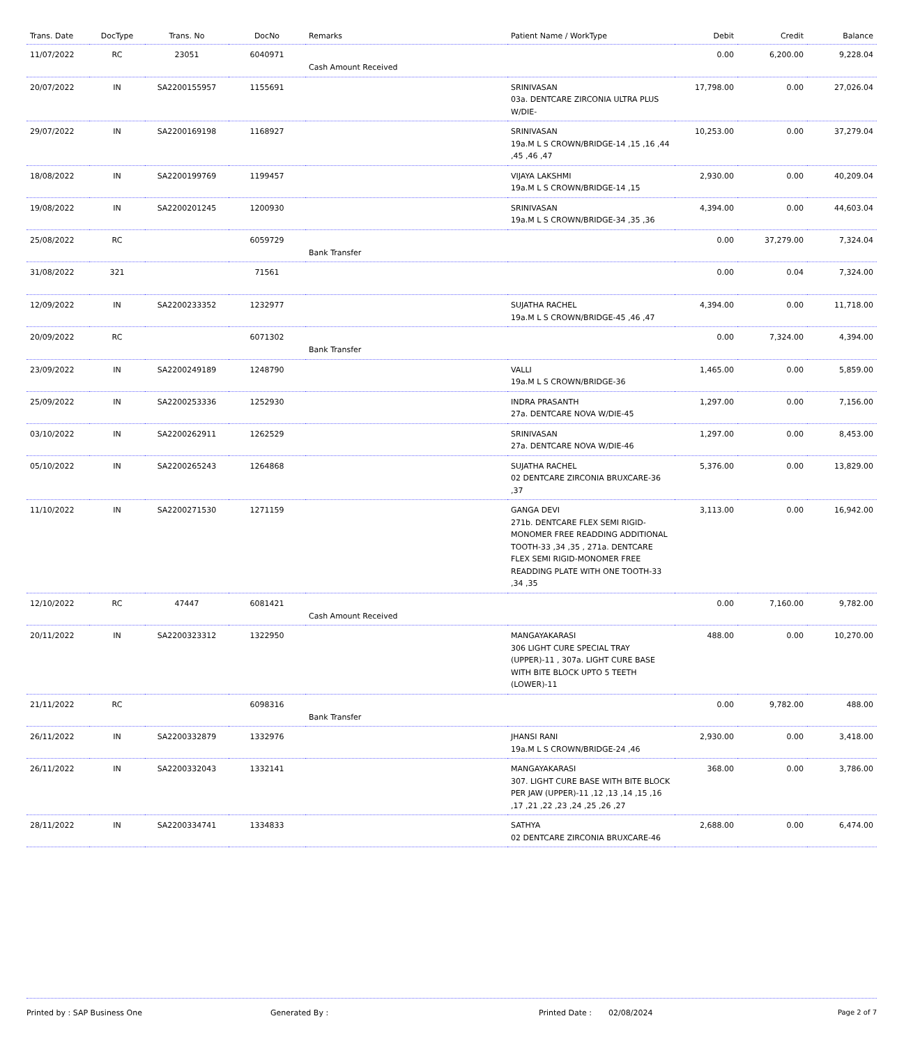| Trans. Date | DocType | Trans. No | DocNo | Remarks | Patient Name / WorkType | Debit | Credit | Balance |
| --- | --- | --- | --- | --- | --- | --- | --- | --- |
| 11/07/2022 | RC | 23051 | 6040971 | Cash Amount Received | | 0.00 | 6,200.00 | 9,228.04 |
| 20/07/2022 | IN | SA2200155957 | 1155691 | | SRINIVASAN 03a. DENTCARE ZIRCONIA ULTRA PLUS W/DIE- | 17,798.00 | 0.00 | 27,026.04 |
| 29/07/2022 | IN | SA2200169198 | 1168927 | | SRINIVASAN 19a.M L S CROWN/BRIDGE-14 ,15 ,16 ,44 ,45 ,46 ,47 | 10,253.00 | 0.00 | 37,279.04 |
| 18/08/2022 | IN | SA2200199769 | 1199457 | | VIJAYA LAKSHMI 19a.M L S CROWN/BRIDGE-14 ,15 | 2,930.00 | 0.00 | 40,209.04 |
| 19/08/2022 | IN | SA2200201245 | 1200930 | | SRINIVASAN 19a.M L S CROWN/BRIDGE-34 ,35 ,36 | 4,394.00 | 0.00 | 44,603.04 |
| 25/08/2022 | RC | | 6059729 | Bank Transfer | | 0.00 | 37,279.00 | 7,324.04 |
| 31/08/2022 | 321 | | 71561 | | | 0.00 | 0.04 | 7,324.00 |
| 12/09/2022 | IN | SA2200233352 | 1232977 | | SUJATHA RACHEL 19a.M L S CROWN/BRIDGE-45 ,46 ,47 | 4,394.00 | 0.00 | 11,718.00 |
| 20/09/2022 | RC | | 6071302 | Bank Transfer | | 0.00 | 7,324.00 | 4,394.00 |
| 23/09/2022 | IN | SA2200249189 | 1248790 | | VALLI 19a.M L S CROWN/BRIDGE-36 | 1,465.00 | 0.00 | 5,859.00 |
| 25/09/2022 | IN | SA2200253336 | 1252930 | | INDRA PRASANTH 27a. DENTCARE NOVA W/DIE-45 | 1,297.00 | 0.00 | 7,156.00 |
| 03/10/2022 | IN | SA2200262911 | 1262529 | | SRINIVASAN 27a. DENTCARE NOVA W/DIE-46 | 1,297.00 | 0.00 | 8,453.00 |
| 05/10/2022 | IN | SA2200265243 | 1264868 | | SUJATHA RACHEL 02 DENTCARE ZIRCONIA BRUXCARE-36 ,37 | 5,376.00 | 0.00 | 13,829.00 |
| 11/10/2022 | IN | SA2200271530 | 1271159 | | GANGA DEVI 271b. DENTCARE FLEX SEMI RIGID-MONOMER FREE READDING ADDITIONAL TOOTH-33 ,34 ,35 , 271a. DENTCARE FLEX SEMI RIGID-MONOMER FREE READDING PLATE WITH ONE TOOTH-33 ,34 ,35 | 3,113.00 | 0.00 | 16,942.00 |
| 12/10/2022 | RC | 47447 | 6081421 | Cash Amount Received | | 0.00 | 7,160.00 | 9,782.00 |
| 20/11/2022 | IN | SA2200323312 | 1322950 | | MANGAYAKARASI 306 LIGHT CURE SPECIAL TRAY (UPPER)-11 , 307a. LIGHT CURE BASE WITH BITE BLOCK UPTO 5 TEETH (LOWER)-11 | 488.00 | 0.00 | 10,270.00 |
| 21/11/2022 | RC | | 6098316 | Bank Transfer | | 0.00 | 9,782.00 | 488.00 |
| 26/11/2022 | IN | SA2200332879 | 1332976 | | JHANSI RANI 19a.M L S CROWN/BRIDGE-24 ,46 | 2,930.00 | 0.00 | 3,418.00 |
| 26/11/2022 | IN | SA2200332043 | 1332141 | | MANGAYAKARASI 307. LIGHT CURE BASE WITH BITE BLOCK PER JAW (UPPER)-11 ,12 ,13 ,14 ,15 ,16 ,17 ,21 ,22 ,23 ,24 ,25 ,26 ,27 | 368.00 | 0.00 | 3,786.00 |
| 28/11/2022 | IN | SA2200334741 | 1334833 | | SATHYA 02 DENTCARE ZIRCONIA BRUXCARE-46 | 2,688.00 | 0.00 | 6,474.00 |
Printed by : SAP Business One Generated By : Printed Date : 02/08/2024 Page 2 of 7